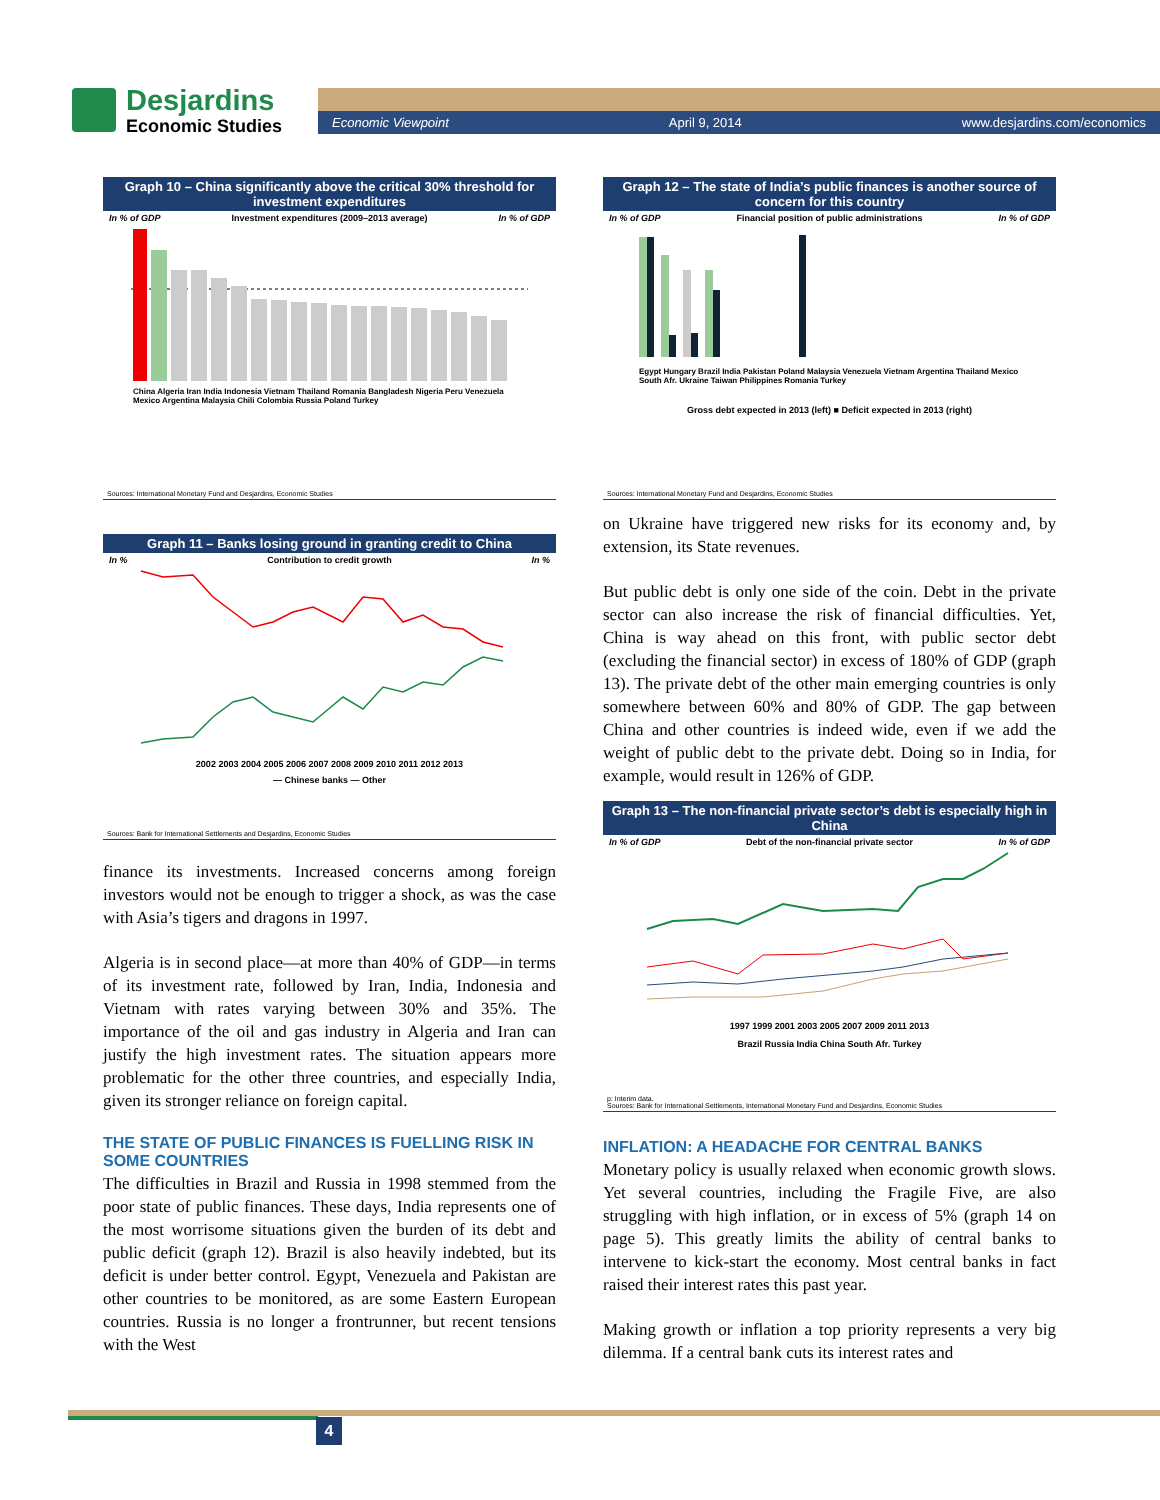Desjardins
Economic Studies
Economic Viewpoint April 9, 2014 www.desjardins.com/economics
Graph 10 – China significantly above the critical 30% threshold for investment expenditures
In % of GDP Investment expenditures (2009–2013 average) In % of GDP
China Algeria Iran India Indonesia Vietnam Thailand Romania Bangladesh Nigeria Peru Venezuela Mexico Argentina Malaysia Chili Colombia Russia Poland Turkey
Sources: International Monetary Fund and Desjardins, Economic Studies
Graph 11 – Banks losing ground in granting credit to China
In % Contribution to credit growth In %
2002 2003 2004 2005 2006 2007 2008 2009 2010 2011 2012 2013
— Chinese banks — Other
Sources: Bank for International Settlements and Desjardins, Economic Studies
finance its investments. Increased concerns among foreign investors would not be enough to trigger a shock, as was the case with Asia’s tigers and dragons in 1997.
Algeria is in second place—at more than 40% of GDP—in terms of its investment rate, followed by Iran, India, Indonesia and Vietnam with rates varying between 30% and 35%. The importance of the oil and gas industry in Algeria and Iran can justify the high investment rates. The situation appears more problematic for the other three countries, and especially India, given its stronger reliance on foreign capital.
THE STATE OF PUBLIC FINANCES IS FUELLING RISK IN SOME COUNTRIES
The difficulties in Brazil and Russia in 1998 stemmed from the poor state of public finances. These days, India represents one of the most worrisome situations given the burden of its debt and public deficit (graph 12). Brazil is also heavily indebted, but its deficit is under better control. Egypt, Venezuela and Pakistan are other countries to be monitored, as are some Eastern European countries. Russia is no longer a frontrunner, but recent tensions with the West
Graph 12 – The state of India’s public finances is another source of concern for this country
In % of GDP Financial position of public administrations In % of GDP
Egypt Hungary Brazil India Pakistan Poland Malaysia Venezuela Vietnam Argentina Thailand Mexico South Afr. Ukraine Taiwan Philippines Romania Turkey
Gross debt expected in 2013 (left) ■ Deficit expected in 2013 (right)
Sources: International Monetary Fund and Desjardins, Economic Studies
on Ukraine have triggered new risks for its economy and, by extension, its State revenues.
But public debt is only one side of the coin. Debt in the private sector can also increase the risk of financial difficulties. Yet, China is way ahead on this front, with public sector debt (excluding the financial sector) in excess of 180% of GDP (graph 13). The private debt of the other main emerging countries is only somewhere between 60% and 80% of GDP. The gap between China and other countries is indeed wide, even if we add the weight of public debt to the private debt. Doing so in India, for example, would result in 126% of GDP.
Graph 13 – The non-financial private sector’s debt is especially high in China
In % of GDP Debt of the non-financial private sector In % of GDP
1997 1999 2001 2003 2005 2007 2009 2011 2013
Brazil Russia India China South Afr. Turkey
p: Interim data.
Sources: Bank for International Settlements, International Monetary Fund and Desjardins, Economic Studies
INFLATION: A HEADACHE FOR CENTRAL BANKS
Monetary policy is usually relaxed when economic growth slows. Yet several countries, including the Fragile Five, are also struggling with high inflation, or in excess of 5% (graph 14 on page 5). This greatly limits the ability of central banks to intervene to kick-start the economy. Most central banks in fact raised their interest rates this past year.
Making growth or inflation a top priority represents a very big dilemma. If a central bank cuts its interest rates and
4